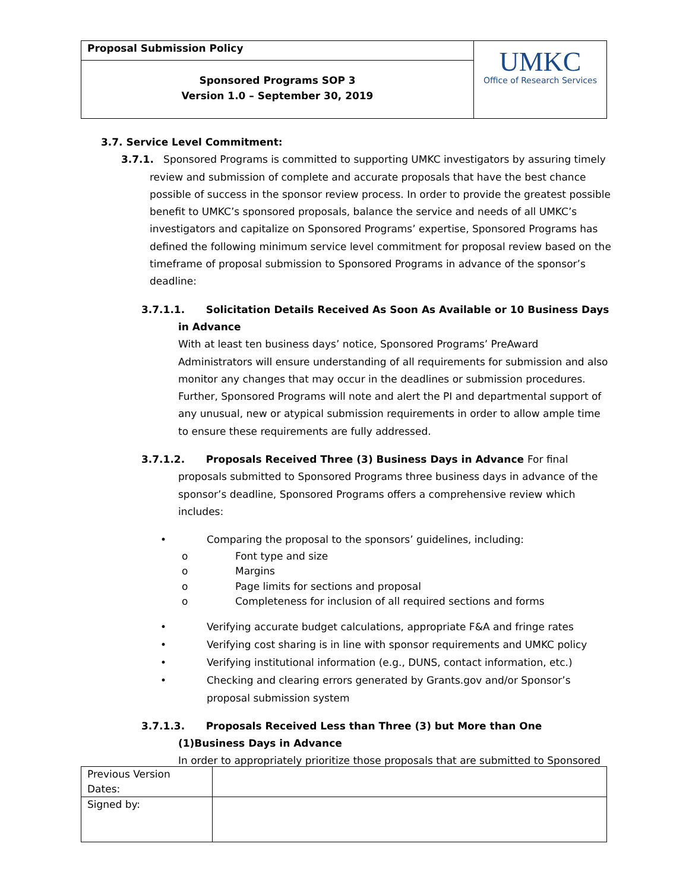| Proposal Submission Policy | UMKC Office of Research Services |
| Sponsored Programs SOP 3 Version 1.0 – September 30, 2019 | |
3.7. Service Level Commitment:
3.7.1. Sponsored Programs is committed to supporting UMKC investigators by assuring timely review and submission of complete and accurate proposals that have the best chance possible of success in the sponsor review process. In order to provide the greatest possible benefit to UMKC’s sponsored proposals, balance the service and needs of all UMKC’s investigators and capitalize on Sponsored Programs’ expertise, Sponsored Programs has defined the following minimum service level commitment for proposal review based on the timeframe of proposal submission to Sponsored Programs in advance of the sponsor’s deadline:
3.7.1.1. Solicitation Details Received As Soon As Available or 10 Business Days in Advance
With at least ten business days’ notice, Sponsored Programs’ PreAward Administrators will ensure understanding of all requirements for submission and also monitor any changes that may occur in the deadlines or submission procedures. Further, Sponsored Programs will note and alert the PI and departmental support of any unusual, new or atypical submission requirements in order to allow ample time to ensure these requirements are fully addressed.
3.7.1.2. Proposals Received Three (3) Business Days in Advance For final proposals submitted to Sponsored Programs three business days in advance of the sponsor’s deadline, Sponsored Programs offers a comprehensive review which includes:
• Comparing the proposal to the sponsors’ guidelines, including:
o Font type and size
o Margins
o Page limits for sections and proposal
o Completeness for inclusion of all required sections and forms
• Verifying accurate budget calculations, appropriate F&A and fringe rates
• Verifying cost sharing is in line with sponsor requirements and UMKC policy
• Verifying institutional information (e.g., DUNS, contact information, etc.)
• Checking and clearing errors generated by Grants.gov and/or Sponsor’s proposal submission system
3.7.1.3. Proposals Received Less than Three (3) but More than One (1)Business Days in Advance
In order to appropriately prioritize those proposals that are submitted to Sponsored
| Previous Version Dates: | |
| Signed by: | |